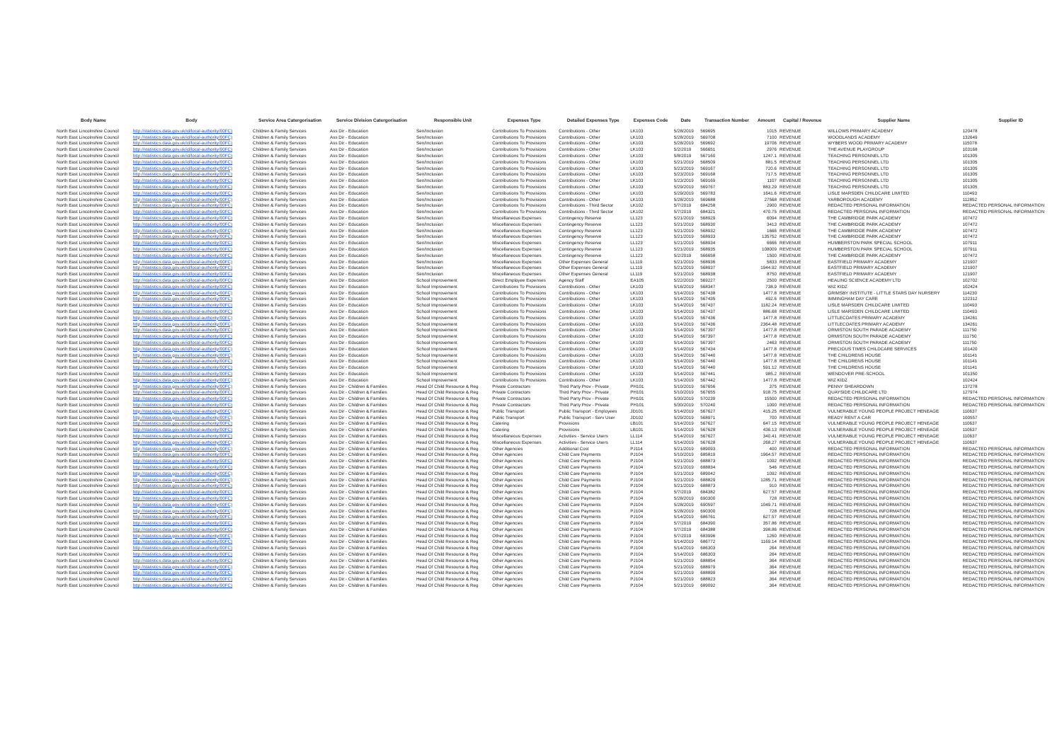| Body Name | Body | Service Area Catergorisation | Service Division Catergorisation | Responsible Unit | Expenses Type | Detailed Expenses Type | Expenses Code | Date | Transaction Number | Amount | Capital / Revenue | Supplier Name | Supplier ID |
| --- | --- | --- | --- | --- | --- | --- | --- | --- | --- | --- | --- | --- | --- |
| North East Lincolnshire Council | http://statistics.data.gov.uk/id/local-authority/00FC) | Children & Family Services | Ass Dir - Education | Sen/Inclusion | Contributions To Provisions | Contributions - Other | LK103 | 5/28/2019 | 569695 | 1015 | REVENUE | WILLOWS PRIMARY ACADEMY | 120478 |
| North East Lincolnshire Council | http://statistics.data.gov.uk/id/local-authority/00FC) | Children & Family Services | Ass Dir - Education | Sen/Inclusion | Contributions To Provisions | Contributions - Other | LK103 | 5/28/2019 | 569708 | 7100 | REVENUE | WOODLANDS ACADEMY | 132649 |
| North East Lincolnshire Council | http://statistics.data.gov.uk/id/local-authority/00FC) | Children & Family Services | Ass Dir - Education | Sen/Inclusion | Contributions To Provisions | Contributions - Other | LK103 | 5/28/2019 | 569692 | 19706 | REVENUE | WYBERS WOOD PRIMARY ACADEMY | 115078 |
| North East Lincolnshire Council | http://statistics.data.gov.uk/id/local-authority/00FC) | Children & Family Services | Ass Dir - Education | Sen/Inclusion | Contributions To Provisions | Contributions - Other | LK103 | 5/2/2019 | 566651 | 2976 | REVENUE | THE AVENUE PLAYGROUP | 103168 |
| North East Lincolnshire Council | http://statistics.data.gov.uk/id/local-authority/00FC) | Children & Family Services | Ass Dir - Education | Sen/Inclusion | Contributions To Provisions | Contributions - Other | LK103 | 5/8/2019 | 567160 | 1247.1 | REVENUE | TEACHING PERSONNEL LTD | 101305 |
| North East Lincolnshire Council | http://statistics.data.gov.uk/id/local-authority/00FC) | Children & Family Services | Ass Dir - Education | Sen/Inclusion | Contributions To Provisions | Contributions - Other | LK103 | 5/21/2019 | 568509 | 881.5 | REVENUE | TEACHING PERSONNEL LTD | 101305 |
| North East Lincolnshire Council | http://statistics.data.gov.uk/id/local-authority/00FC) | Children & Family Services | Ass Dir - Education | Sen/Inclusion | Contributions To Provisions | Contributions - Other | LK103 | 5/23/2019 | 569167 | 720.6 | REVENUE | TEACHING PERSONNEL LTD | 101305 |
| North East Lincolnshire Council | http://statistics.data.gov.uk/id/local-authority/00FC) | Children & Family Services | Ass Dir - Education | Sen/Inclusion | Contributions To Provisions | Contributions - Other | LK103 | 5/23/2019 | 569168 | 717.5 | REVENUE | TEACHING PERSONNEL LTD | 101305 |
| North East Lincolnshire Council | http://statistics.data.gov.uk/id/local-authority/00FC) | Children & Family Services | Ass Dir - Education | Sen/Inclusion | Contributions To Provisions | Contributions - Other | LK103 | 5/23/2019 | 569169 | 1107 | REVENUE | TEACHING PERSONNEL LTD | 101305 |
| North East Lincolnshire Council | http://statistics.data.gov.uk/id/local-authority/00FC) | Children & Family Services | Ass Dir - Education | Sen/Inclusion | Contributions To Provisions | Contributions - Other | LK103 | 5/29/2019 | 569767 | 883.29 | REVENUE | TEACHING PERSONNEL LTD | 101305 |
| North East Lincolnshire Council | http://statistics.data.gov.uk/id/local-authority/00FC) | Children & Family Services | Ass Dir - Education | Sen/Inclusion | Contributions To Provisions | Contributions - Other | LK103 | 5/29/2019 | 569783 | 1641.6 | REVENUE | LISLE MARSDEN CHILDCARE LIMITED | 110493 |
| North East Lincolnshire Council | http://statistics.data.gov.uk/id/local-authority/00FC) | Children & Family Services | Ass Dir - Education | Sen/Inclusion | Contributions To Provisions | Contributions - Other | LK103 | 5/28/2019 | 569688 | 27568 | REVENUE | YARBOROUGH ACADEMY | 112852 |
| North East Lincolnshire Council | http://statistics.data.gov.uk/id/local-authority/00FC) | Children & Family Services | Ass Dir - Education | Sen/Inclusion | Contributions To Provisions | Contributions - Third Sector | LK102 | 5/7/2019 | 684258 | 2900 | REVENUE | REDACTED PERSONAL INFORMATION | REDACTED PERSONAL INFORMATION |
| North East Lincolnshire Council | http://statistics.data.gov.uk/id/local-authority/00FC) | Children & Family Services | Ass Dir - Education | Sen/Inclusion | Contributions To Provisions | Contributions - Third Sector | LK102 | 5/7/2019 | 684321 | 470.75 | REVENUE | REDACTED PERSONAL INFORMATION | REDACTED PERSONAL INFORMATION |
| North East Lincolnshire Council | http://statistics.data.gov.uk/id/local-authority/00FC) | Children & Family Services | Ass Dir - Education | Sen/Inclusion | Miscellaneous Expenses | Contingency Reserve | LL123 | 5/21/2019 | 568929 | 6094 | REVENUE | THE CAMBRIDGE PARK ACADEMY | 107472 |
| North East Lincolnshire Council | http://statistics.data.gov.uk/id/local-authority/00FC) | Children & Family Services | Ass Dir - Education | Sen/Inclusion | Miscellaneous Expenses | Contingency Reserve | LL123 | 5/21/2019 | 568930 | 3413 | REVENUE | THE CAMBRIDGE PARK ACADEMY | 107472 |
| North East Lincolnshire Council | http://statistics.data.gov.uk/id/local-authority/00FC) | Children & Family Services | Ass Dir - Education | Sen/Inclusion | Miscellaneous Expenses | Contingency Reserve | LL123 | 5/21/2019 | 568932 | 1666 | REVENUE | THE CAMBRIDGE PARK ACADEMY | 107472 |
| North East Lincolnshire Council | http://statistics.data.gov.uk/id/local-authority/00FC) | Children & Family Services | Ass Dir - Education | Sen/Inclusion | Miscellaneous Expenses | Contingency Reserve | LL123 | 5/21/2019 | 568933 | 135752 | REVENUE | THE CAMBRIDGE PARK ACADEMY | 107472 |
| North East Lincolnshire Council | http://statistics.data.gov.uk/id/local-authority/00FC) | Children & Family Services | Ass Dir - Education | Sen/Inclusion | Miscellaneous Expenses | Contingency Reserve | LL123 | 5/21/2019 | 568934 | 6666 | REVENUE | HUMBERSTON PARK SPECIAL SCHOOL | 107911 |
| North East Lincolnshire Council | http://statistics.data.gov.uk/id/local-authority/00FC) | Children & Family Services | Ass Dir - Education | Sen/Inclusion | Miscellaneous Expenses | Contingency Reserve | LL123 | 5/21/2019 | 568935 | 108009 | REVENUE | HUMBERSTON PARK SPECIAL SCHOOL | 107911 |
| North East Lincolnshire Council | http://statistics.data.gov.uk/id/local-authority/00FC) | Children & Family Services | Ass Dir - Education | Sen/Inclusion | Miscellaneous Expenses | Contingency Reserve | LL123 | 5/2/2019 | 566658 | 1500 | REVENUE | THE CAMBRIDGE PARK ACADEMY | 107472 |
| North East Lincolnshire Council | http://statistics.data.gov.uk/id/local-authority/00FC) | Children & Family Services | Ass Dir - Education | Sen/Inclusion | Miscellaneous Expenses | Other Expenses General | LL119 | 5/21/2019 | 568936 | 5833 | REVENUE | EASTFIELD PRIMARY ACADEMY | 121907 |
| North East Lincolnshire Council | http://statistics.data.gov.uk/id/local-authority/00FC) | Children & Family Services | Ass Dir - Education | Sen/Inclusion | Miscellaneous Expenses | Other Expenses General | LL119 | 5/21/2019 | 568937 | 1944.92 | REVENUE | EASTFIELD PRIMARY ACADEMY | 121907 |
| North East Lincolnshire Council | http://statistics.data.gov.uk/id/local-authority/00FC) | Children & Family Services | Ass Dir - Education | Sen/Inclusion | Miscellaneous Expenses | Other Expenses General | LL119 | 5/21/2019 | 568938 | 8750 | REVENUE | EASTFIELD PRIMARY ACADEMY | 121907 |
| North East Lincolnshire Council | http://statistics.data.gov.uk/id/local-authority/00FC) | Children & Family Services | Ass Dir - Education | School Improvement | Direct Employee Expenses | Agency Staff | EA105 | 5/22/2019 | 569227 | 2500 | REVENUE | HEALING SCIENCE ACADEMY LTD | 102702 |
| North East Lincolnshire Council | http://statistics.data.gov.uk/id/local-authority/00FC) | Children & Family Services | Ass Dir - Education | School Improvement | Contributions To Provisions | Contributions - Other | LK103 | 5/16/2019 | 568347 | 738.9 | REVENUE | WIZ KIDZ | 102424 |
| North East Lincolnshire Council | http://statistics.data.gov.uk/id/local-authority/00FC) | Children & Family Services | Ass Dir - Education | School Improvement | Contributions To Provisions | Contributions - Other | LK103 | 5/14/2019 | 567438 | 1477.8 | REVENUE | GRIMSBY INSTITUTE - LITTLE STARS DAY NURSERY | 114230 |
| North East Lincolnshire Council | http://statistics.data.gov.uk/id/local-authority/00FC) | Children & Family Services | Ass Dir - Education | School Improvement | Contributions To Provisions | Contributions - Other | LK103 | 5/14/2019 | 567435 | 492.6 | REVENUE | IMMINGHAM DAY CARE | 122312 |
| North East Lincolnshire Council | http://statistics.data.gov.uk/id/local-authority/00FC) | Children & Family Services | Ass Dir - Education | School Improvement | Contributions To Provisions | Contributions - Other | LK103 | 5/14/2019 | 567437 | 1182.24 | REVENUE | LISLE MARSDEN CHILDCARE LIMITED | 110493 |
| North East Lincolnshire Council | http://statistics.data.gov.uk/id/local-authority/00FC) | Children & Family Services | Ass Dir - Education | School Improvement | Contributions To Provisions | Contributions - Other | LK103 | 5/14/2019 | 567437 | 886.68 | REVENUE | LISLE MARSDEN CHILDCARE LIMITED | 110493 |
| North East Lincolnshire Council | http://statistics.data.gov.uk/id/local-authority/00FC) | Children & Family Services | Ass Dir - Education | School Improvement | Contributions To Provisions | Contributions - Other | LK103 | 5/14/2019 | 567436 | 1477.8 | REVENUE | LITTLECOATES PRIMARY ACADEMY | 134261 |
| North East Lincolnshire Council | http://statistics.data.gov.uk/id/local-authority/00FC) | Children & Family Services | Ass Dir - Education | School Improvement | Contributions To Provisions | Contributions - Other | LK103 | 5/14/2019 | 567436 | 2364.48 | REVENUE | LITTLECOATES PRIMARY ACADEMY | 134261 |
| North East Lincolnshire Council | http://statistics.data.gov.uk/id/local-authority/00FC) | Children & Family Services | Ass Dir - Education | School Improvement | Contributions To Provisions | Contributions - Other | LK103 | 5/14/2019 | 567397 | 1477.8 | REVENUE | ORMISTON SOUTH PARADE ACADEMY | 111750 |
| North East Lincolnshire Council | http://statistics.data.gov.uk/id/local-authority/00FC) | Children & Family Services | Ass Dir - Education | School Improvement | Contributions To Provisions | Contributions - Other | LK103 | 5/14/2019 | 567397 | 1477.8 | REVENUE | ORMISTON SOUTH PARADE ACADEMY | 111750 |
| North East Lincolnshire Council | http://statistics.data.gov.uk/id/local-authority/00FC) | Children & Family Services | Ass Dir - Education | School Improvement | Contributions To Provisions | Contributions - Other | LK103 | 5/14/2019 | 567397 | 2463 | REVENUE | ORMISTON SOUTH PARADE ACADEMY | 111750 |
| North East Lincolnshire Council | http://statistics.data.gov.uk/id/local-authority/00FC) | Children & Family Services | Ass Dir - Education | School Improvement | Contributions To Provisions | Contributions - Other | LK103 | 5/14/2019 | 567434 | 1477.8 | REVENUE | PRECIOUS TIMES CHILDCARE SERVICES | 101420 |
| North East Lincolnshire Council | http://statistics.data.gov.uk/id/local-authority/00FC) | Children & Family Services | Ass Dir - Education | School Improvement | Contributions To Provisions | Contributions - Other | LK103 | 5/14/2019 | 567440 | 1477.8 | REVENUE | THE CHILDRENS HOUSE | 101141 |
| North East Lincolnshire Council | http://statistics.data.gov.uk/id/local-authority/00FC) | Children & Family Services | Ass Dir - Education | School Improvement | Contributions To Provisions | Contributions - Other | LK103 | 5/14/2019 | 567440 | 1477.8 | REVENUE | THE CHILDRENS HOUSE | 101141 |
| North East Lincolnshire Council | http://statistics.data.gov.uk/id/local-authority/00FC) | Children & Family Services | Ass Dir - Education | School Improvement | Contributions To Provisions | Contributions - Other | LK103 | 5/14/2019 | 567440 | 591.12 | REVENUE | THE CHILDRENS HOUSE | 101141 |
| North East Lincolnshire Council | http://statistics.data.gov.uk/id/local-authority/00FC) | Children & Family Services | Ass Dir - Education | School Improvement | Contributions To Provisions | Contributions - Other | LK103 | 5/14/2019 | 567441 | 985.2 | REVENUE | WENDOVER PRE-SCHOOL | 101350 |
| North East Lincolnshire Council | http://statistics.data.gov.uk/id/local-authority/00FC) | Children & Family Services | Ass Dir - Education | School Improvement | Contributions To Provisions | Contributions - Other | LK103 | 5/14/2019 | 567442 | 1477.8 | REVENUE | WIZ KIDZ | 102424 |
| North East Lincolnshire Council | http://statistics.data.gov.uk/id/local-authority/00FC) | Children & Family Services | Ass Dir - Children & Families | Head Of Child Resource & Reg | Private Contractors | Third Party Prov - Private | PH101 | 5/10/2019 | 567656 | 375 | REVENUE | PENNY SHEARDOWN | 137278 |
| North East Lincolnshire Council | http://statistics.data.gov.uk/id/local-authority/00FC) | Children & Family Services | Ass Dir - Children & Families | Head Of Child Resource & Reg | Private Contractors | Third Party Prov - Private | PH101 | 5/10/2019 | 567655 | 918.75 | REVENUE | QUAYSIDE CHILDCARE LTD | 127974 |
| North East Lincolnshire Council | http://statistics.data.gov.uk/id/local-authority/00FC) | Children & Family Services | Ass Dir - Children & Families | Head Of Child Resource & Reg | Private Contractors | Third Party Prov - Private | PH101 | 5/30/2019 | 570239 | 15500 | REVENUE | REDACTED PERSONAL INFORMATION | REDACTED PERSONAL INFORMATION |
| North East Lincolnshire Council | http://statistics.data.gov.uk/id/local-authority/00FC) | Children & Family Services | Ass Dir - Children & Families | Head Of Child Resource & Reg | Private Contractors | Third Party Prov - Private | PH101 | 5/30/2019 | 570240 | 1000 | REVENUE | REDACTED PERSONAL INFORMATION | REDACTED PERSONAL INFORMATION |
| North East Lincolnshire Council | http://statistics.data.gov.uk/id/local-authority/00FC) | Children & Family Services | Ass Dir - Children & Families | Head Of Child Resource & Reg | Public Transport | Public Transport - Employees | JD101 | 5/14/2019 | 567627 | 415.25 | REVENUE | VULNERABLE YOUNG PEOPLE PROJECT HENEAGE | 110637 |
| North East Lincolnshire Council | http://statistics.data.gov.uk/id/local-authority/00FC) | Children & Family Services | Ass Dir - Children & Families | Head Of Child Resource & Reg | Public Transport | Public Transport - Serv User | JD102 | 5/29/2019 | 568971 | 700 | REVENUE | READY RENT A CAR | 100557 |
| North East Lincolnshire Council | http://statistics.data.gov.uk/id/local-authority/00FC) | Children & Family Services | Ass Dir - Children & Families | Head Of Child Resource & Reg | Catering | Provisions | LB101 | 5/14/2019 | 567627 | 647.15 | REVENUE | VULNERABLE YOUNG PEOPLE PROJECT HENEAGE | 110637 |
| North East Lincolnshire Council | http://statistics.data.gov.uk/id/local-authority/00FC) | Children & Family Services | Ass Dir - Children & Families | Head Of Child Resource & Reg | Catering | Provisions | LB101 | 5/14/2019 | 567628 | 436.13 | REVENUE | VULNERABLE YOUNG PEOPLE PROJECT HENEAGE | 110637 |
| North East Lincolnshire Council | http://statistics.data.gov.uk/id/local-authority/00FC) | Children & Family Services | Ass Dir - Children & Families | Head Of Child Resource & Reg | Miscellaneous Expenses | Activities - Service Users | LL114 | 5/14/2019 | 567627 | 340.41 | REVENUE | VULNERABLE YOUNG PEOPLE PROJECT HENEAGE | 110637 |
| North East Lincolnshire Council | http://statistics.data.gov.uk/id/local-authority/00FC) | Children & Family Services | Ass Dir - Children & Families | Head Of Child Resource & Reg | Miscellaneous Expenses | Activities - Service Users | LL114 | 5/14/2019 | 567628 | 268.27 | REVENUE | VULNERABLE YOUNG PEOPLE PROJECT HENEAGE | 110637 |
| North East Lincolnshire Council | http://statistics.data.gov.uk/id/local-authority/00FC) | Children & Family Services | Ass Dir - Children & Families | Head Of Child Resource & Reg | Other Agencies | Additional Cost | PJ114 | 5/21/2019 | 689093 | 400 | REVENUE | REDACTED PERSONAL INFORMATION | REDACTED PERSONAL INFORMATION |
| North East Lincolnshire Council | http://statistics.data.gov.uk/id/local-authority/00FC) | Children & Family Services | Ass Dir - Children & Families | Head Of Child Resource & Reg | Other Agencies | Child Care Payments | PJ104 | 5/10/2019 | 685819 | 1964.57 | REVENUE | REDACTED PERSONAL INFORMATION | REDACTED PERSONAL INFORMATION |
| North East Lincolnshire Council | http://statistics.data.gov.uk/id/local-authority/00FC) | Children & Family Services | Ass Dir - Children & Families | Head Of Child Resource & Reg | Other Agencies | Child Care Payments | PJ104 | 5/21/2019 | 688873 | 1092 | REVENUE | REDACTED PERSONAL INFORMATION | REDACTED PERSONAL INFORMATION |
| North East Lincolnshire Council | http://statistics.data.gov.uk/id/local-authority/00FC) | Children & Family Services | Ass Dir - Children & Families | Head Of Child Resource & Reg | Other Agencies | Child Care Payments | PJ104 | 5/21/2019 | 688834 | 546 | REVENUE | REDACTED PERSONAL INFORMATION | REDACTED PERSONAL INFORMATION |
| North East Lincolnshire Council | http://statistics.data.gov.uk/id/local-authority/00FC) | Children & Family Services | Ass Dir - Children & Families | Head Of Child Resource & Reg | Other Agencies | Child Care Payments | PJ104 | 5/21/2019 | 689042 | 1092 | REVENUE | REDACTED PERSONAL INFORMATION | REDACTED PERSONAL INFORMATION |
| North East Lincolnshire Council | http://statistics.data.gov.uk/id/local-authority/00FC) | Children & Family Services | Ass Dir - Children & Families | Head Of Child Resource & Reg | Other Agencies | Child Care Payments | PJ104 | 5/21/2019 | 688829 | 1285.71 | REVENUE | REDACTED PERSONAL INFORMATION | REDACTED PERSONAL INFORMATION |
| North East Lincolnshire Council | http://statistics.data.gov.uk/id/local-authority/00FC) | Children & Family Services | Ass Dir - Children & Families | Head Of Child Resource & Reg | Other Agencies | Child Care Payments | PJ104 | 5/21/2019 | 688873 | 910 | REVENUE | REDACTED PERSONAL INFORMATION | REDACTED PERSONAL INFORMATION |
| North East Lincolnshire Council | http://statistics.data.gov.uk/id/local-authority/00FC) | Children & Family Services | Ass Dir - Children & Families | Head Of Child Resource & Reg | Other Agencies | Child Care Payments | PJ104 | 5/7/2019 | 684382 | 627.57 | REVENUE | REDACTED PERSONAL INFORMATION | REDACTED PERSONAL INFORMATION |
| North East Lincolnshire Council | http://statistics.data.gov.uk/id/local-authority/00FC) | Children & Family Services | Ass Dir - Children & Families | Head Of Child Resource & Reg | Other Agencies | Child Care Payments | PJ104 | 5/28/2019 | 690300 | 728 | REVENUE | REDACTED PERSONAL INFORMATION | REDACTED PERSONAL INFORMATION |
| North East Lincolnshire Council | http://statistics.data.gov.uk/id/local-authority/00FC) | Children & Family Services | Ass Dir - Children & Families | Head Of Child Resource & Reg | Other Agencies | Child Care Payments | PJ104 | 5/28/2019 | 690597 | 1049.71 | REVENUE | REDACTED PERSONAL INFORMATION | REDACTED PERSONAL INFORMATION |
| North East Lincolnshire Council | http://statistics.data.gov.uk/id/local-authority/00FC) | Children & Family Services | Ass Dir - Children & Families | Head Of Child Resource & Reg | Other Agencies | Child Care Payments | PJ104 | 5/28/2019 | 690300 | 728 | REVENUE | REDACTED PERSONAL INFORMATION | REDACTED PERSONAL INFORMATION |
| North East Lincolnshire Council | http://statistics.data.gov.uk/id/local-authority/00FC) | Children & Family Services | Ass Dir - Children & Families | Head Of Child Resource & Reg | Other Agencies | Child Care Payments | PJ104 | 5/14/2019 | 686761 | 627.57 | REVENUE | REDACTED PERSONAL INFORMATION | REDACTED PERSONAL INFORMATION |
| North East Lincolnshire Council | http://statistics.data.gov.uk/id/local-authority/00FC) | Children & Family Services | Ass Dir - Children & Families | Head Of Child Resource & Reg | Other Agencies | Child Care Payments | PJ104 | 5/7/2019 | 684390 | 357.86 | REVENUE | REDACTED PERSONAL INFORMATION | REDACTED PERSONAL INFORMATION |
| North East Lincolnshire Council | http://statistics.data.gov.uk/id/local-authority/00FC) | Children & Family Services | Ass Dir - Children & Families | Head Of Child Resource & Reg | Other Agencies | Child Care Payments | PJ104 | 5/7/2019 | 684388 | 398.86 | REVENUE | REDACTED PERSONAL INFORMATION | REDACTED PERSONAL INFORMATION |
| North East Lincolnshire Council | http://statistics.data.gov.uk/id/local-authority/00FC) | Children & Family Services | Ass Dir - Children & Families | Head Of Child Resource & Reg | Other Agencies | Child Care Payments | PJ104 | 5/7/2019 | 683996 | 1260 | REVENUE | REDACTED PERSONAL INFORMATION | REDACTED PERSONAL INFORMATION |
| North East Lincolnshire Council | http://statistics.data.gov.uk/id/local-authority/00FC) | Children & Family Services | Ass Dir - Children & Families | Head Of Child Resource & Reg | Other Agencies | Child Care Payments | PJ104 | 5/14/2019 | 686772 | 1169.14 | REVENUE | REDACTED PERSONAL INFORMATION | REDACTED PERSONAL INFORMATION |
| North East Lincolnshire Council | http://statistics.data.gov.uk/id/local-authority/00FC) | Children & Family Services | Ass Dir - Children & Families | Head Of Child Resource & Reg | Other Agencies | Child Care Payments | PJ104 | 5/14/2019 | 686303 | 264 | REVENUE | REDACTED PERSONAL INFORMATION | REDACTED PERSONAL INFORMATION |
| North East Lincolnshire Council | http://statistics.data.gov.uk/id/local-authority/00FC) | Children & Family Services | Ass Dir - Children & Families | Head Of Child Resource & Reg | Other Agencies | Child Care Payments | PJ104 | 5/14/2019 | 686303 | 264 | REVENUE | REDACTED PERSONAL INFORMATION | REDACTED PERSONAL INFORMATION |
| North East Lincolnshire Council | http://statistics.data.gov.uk/id/local-authority/00FC) | Children & Family Services | Ass Dir - Children & Families | Head Of Child Resource & Reg | Other Agencies | Child Care Payments | PJ104 | 5/21/2019 | 688854 | 364 | REVENUE | REDACTED PERSONAL INFORMATION | REDACTED PERSONAL INFORMATION |
| North East Lincolnshire Council | http://statistics.data.gov.uk/id/local-authority/00FC) | Children & Family Services | Ass Dir - Children & Families | Head Of Child Resource & Reg | Other Agencies | Child Care Payments | PJ104 | 5/21/2019 | 688979 | 364 | REVENUE | REDACTED PERSONAL INFORMATION | REDACTED PERSONAL INFORMATION |
| North East Lincolnshire Council | http://statistics.data.gov.uk/id/local-authority/00FC) | Children & Family Services | Ass Dir - Children & Families | Head Of Child Resource & Reg | Other Agencies | Child Care Payments | PJ104 | 5/21/2019 | 688899 | 364 | REVENUE | REDACTED PERSONAL INFORMATION | REDACTED PERSONAL INFORMATION |
| North East Lincolnshire Council | http://statistics.data.gov.uk/id/local-authority/00FC) | Children & Family Services | Ass Dir - Children & Families | Head Of Child Resource & Reg | Other Agencies | Child Care Payments | PJ104 | 5/21/2019 | 688823 | 364 | REVENUE | REDACTED PERSONAL INFORMATION | REDACTED PERSONAL INFORMATION |
| North East Lincolnshire Council | http://statistics.data.gov.uk/id/local-authority/00FC) | Children & Family Services | Ass Dir - Children & Families | Head Of Child Resource & Reg | Other Agencies | Child Care Payments | PJ104 | 5/21/2019 | 689092 | 364 | REVENUE | REDACTED PERSONAL INFORMATION | REDACTED PERSONAL INFORMATION |